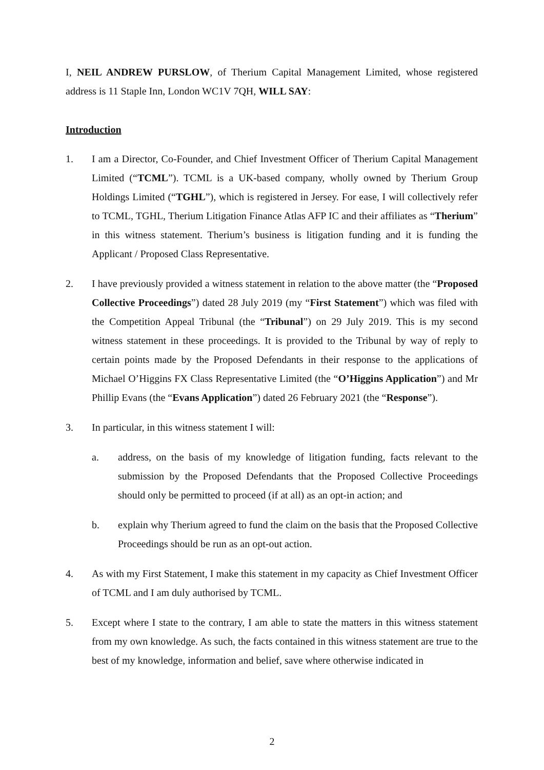I, NEIL ANDREW PURSLOW, of Therium Capital Management Limited, whose registered address is 11 Staple Inn, London WC1V 7QH, WILL SAY:
Introduction
1. I am a Director, Co-Founder, and Chief Investment Officer of Therium Capital Management Limited (“TCML”). TCML is a UK-based company, wholly owned by Therium Group Holdings Limited (“TGHL”), which is registered in Jersey. For ease, I will collectively refer to TCML, TGHL, Therium Litigation Finance Atlas AFP IC and their affiliates as “Therium” in this witness statement. Therium’s business is litigation funding and it is funding the Applicant / Proposed Class Representative.
2. I have previously provided a witness statement in relation to the above matter (the “Proposed Collective Proceedings”) dated 28 July 2019 (my “First Statement”) which was filed with the Competition Appeal Tribunal (the “Tribunal”) on 29 July 2019. This is my second witness statement in these proceedings. It is provided to the Tribunal by way of reply to certain points made by the Proposed Defendants in their response to the applications of Michael O’Higgins FX Class Representative Limited (the “O’Higgins Application”) and Mr Phillip Evans (the “Evans Application”) dated 26 February 2021 (the “Response”).
3. In particular, in this witness statement I will:
a. address, on the basis of my knowledge of litigation funding, facts relevant to the submission by the Proposed Defendants that the Proposed Collective Proceedings should only be permitted to proceed (if at all) as an opt-in action; and
b. explain why Therium agreed to fund the claim on the basis that the Proposed Collective Proceedings should be run as an opt-out action.
4. As with my First Statement, I make this statement in my capacity as Chief Investment Officer of TCML and I am duly authorised by TCML.
5. Except where I state to the contrary, I am able to state the matters in this witness statement from my own knowledge. As such, the facts contained in this witness statement are true to the best of my knowledge, information and belief, save where otherwise indicated in
2